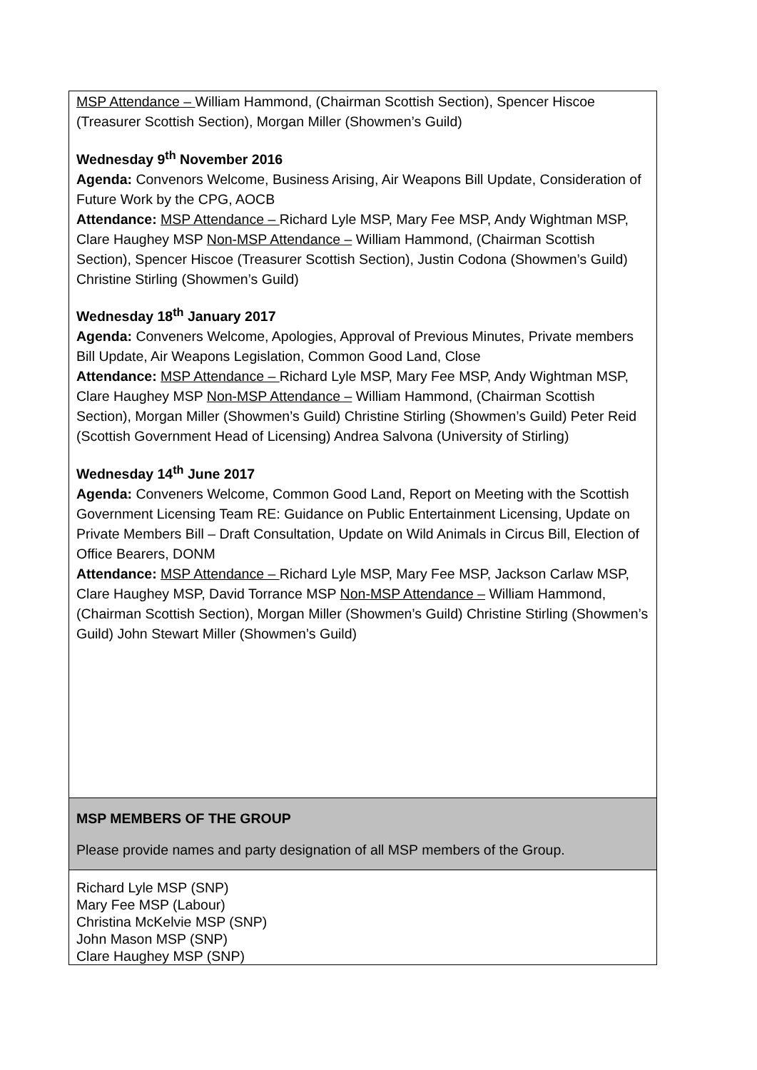| MSP Attendance – William Hammond, (Chairman Scottish Section), Spencer Hiscoe (Treasurer Scottish Section), Morgan Miller (Showmen’s Guild) Wednesday 9<sup>th</sup> November 2016 Agenda: Convenors Welcome, Business Arising, Air Weapons Bill Update, Consideration of Future Work by the CPG, AOCB Attendance: MSP Attendance – Richard Lyle MSP, Mary Fee MSP, Andy Wightman MSP, Clare Haughey MSP Non-MSP Attendance – William Hammond, (Chairman Scottish Section), Spencer Hiscoe (Treasurer Scottish Section), Justin Codona (Showmen’s Guild) Christine Stirling (Showmen’s Guild) Wednesday 18<sup>th</sup> January 2017 Agenda: Conveners Welcome, Apologies, Approval of Previous Minutes, Private members Bill Update, Air Weapons Legislation, Common Good Land, Close Attendance: MSP Attendance – Richard Lyle MSP, Mary Fee MSP, Andy Wightman MSP, Clare Haughey MSP Non-MSP Attendance – William Hammond, (Chairman Scottish Section), Morgan Miller (Showmen’s Guild) Christine Stirling (Showmen’s Guild) Peter Reid (Scottish Government Head of Licensing) Andrea Salvona (University of Stirling) Wednesday 14<sup>th</sup> June 2017 Agenda: Conveners Welcome, Common Good Land, Report on Meeting with the Scottish Government Licensing Team RE: Guidance on Public Entertainment Licensing, Update on Private Members Bill – Draft Consultation, Update on Wild Animals in Circus Bill, Election of Office Bearers, DONM Attendance: MSP Attendance – Richard Lyle MSP, Mary Fee MSP, Jackson Carlaw MSP, Clare Haughey MSP, David Torrance MSP Non-MSP Attendance – William Hammond, (Chairman Scottish Section), Morgan Miller (Showmen’s Guild) Christine Stirling (Showmen’s Guild) John Stewart Miller (Showmen’s Guild) |
| MSP MEMBERS OF THE GROUP Please provide names and party designation of all MSP members of the Group. |
| Richard Lyle MSP (SNP) Mary Fee MSP (Labour) Christina McKelvie MSP (SNP) John Mason MSP (SNP) Clare Haughey MSP (SNP) |